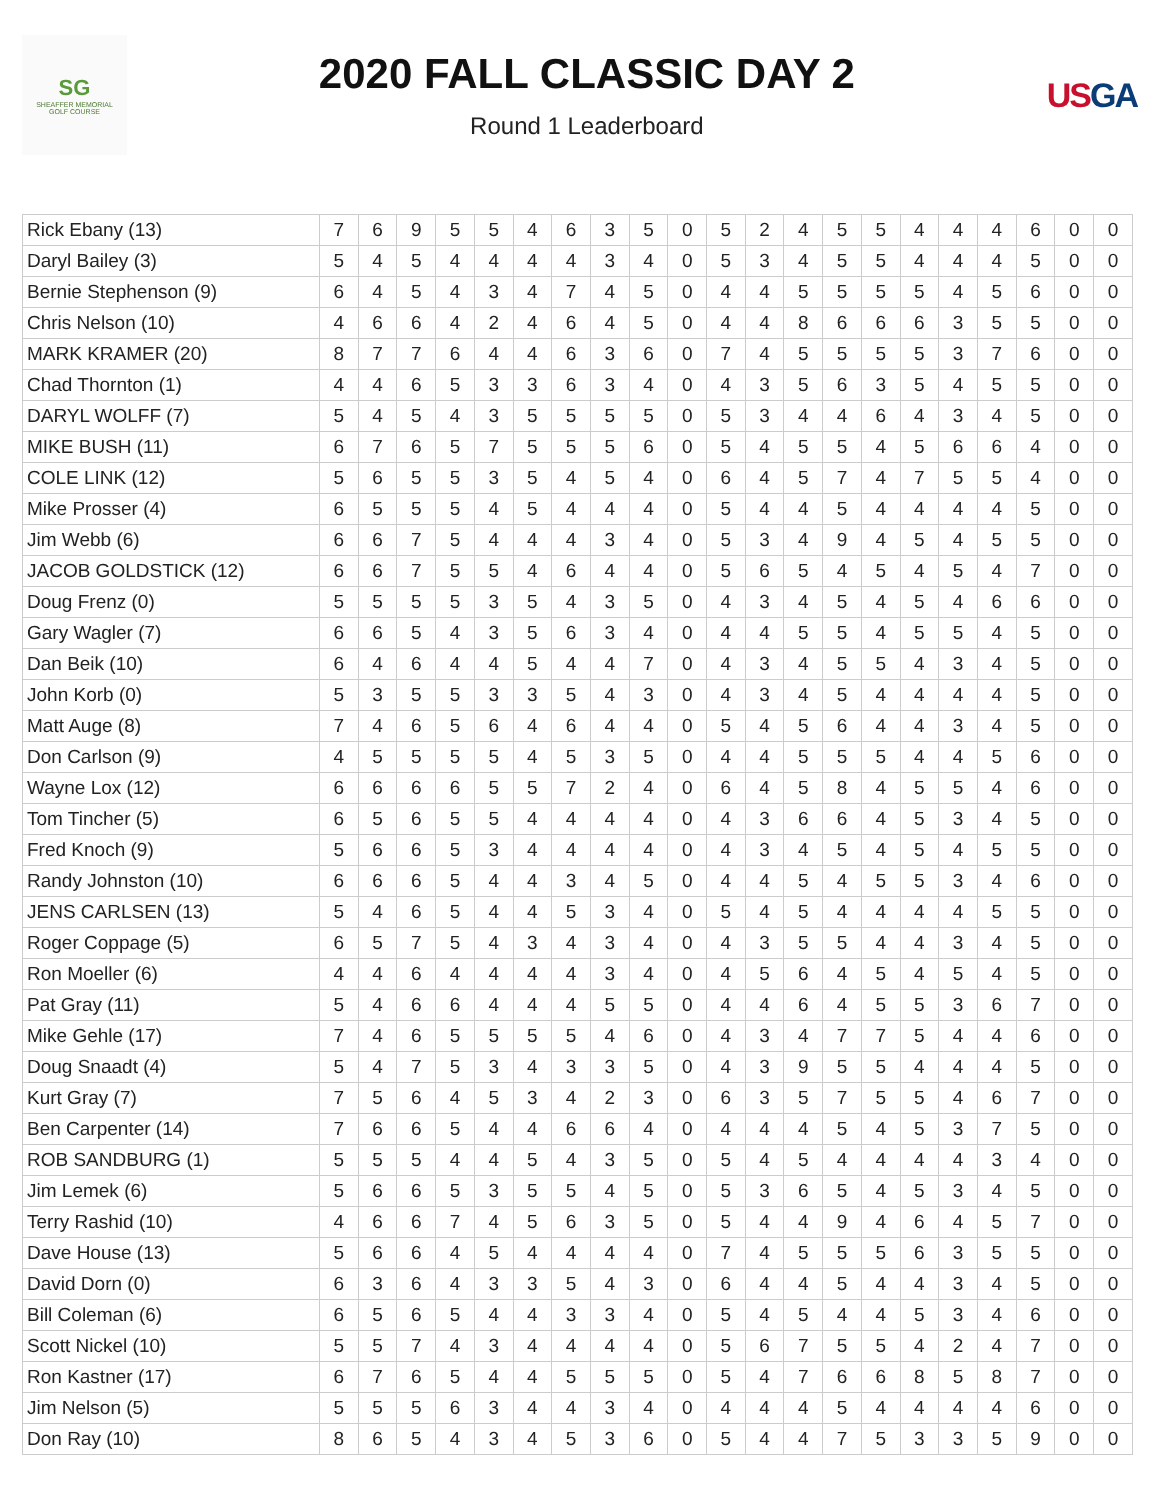SG
SHEAFFER MEMORIAL
GOLF COURSE
2020 FALL CLASSIC DAY 2
Round 1 Leaderboard
US GA
| Rick Ebany (13) | 7 | 6 | 9 | 5 | 5 | 4 | 6 | 3 | 5 | 0 | 5 | 2 | 4 | 5 | 5 | 4 | 4 | 4 | 6 | 0 | 0 |
| Daryl Bailey (3) | 5 | 4 | 5 | 4 | 4 | 4 | 4 | 3 | 4 | 0 | 5 | 3 | 4 | 5 | 5 | 4 | 4 | 4 | 5 | 0 | 0 |
| Bernie Stephenson (9) | 6 | 4 | 5 | 4 | 3 | 4 | 7 | 4 | 5 | 0 | 4 | 4 | 5 | 5 | 5 | 5 | 4 | 5 | 6 | 0 | 0 |
| Chris Nelson (10) | 4 | 6 | 6 | 4 | 2 | 4 | 6 | 4 | 5 | 0 | 4 | 4 | 8 | 6 | 6 | 6 | 3 | 5 | 5 | 0 | 0 |
| MARK KRAMER (20) | 8 | 7 | 7 | 6 | 4 | 4 | 6 | 3 | 6 | 0 | 7 | 4 | 5 | 5 | 5 | 5 | 3 | 7 | 6 | 0 | 0 |
| Chad Thornton (1) | 4 | 4 | 6 | 5 | 3 | 3 | 6 | 3 | 4 | 0 | 4 | 3 | 5 | 6 | 3 | 5 | 4 | 5 | 5 | 0 | 0 |
| DARYL WOLFF (7) | 5 | 4 | 5 | 4 | 3 | 5 | 5 | 5 | 5 | 0 | 5 | 3 | 4 | 4 | 6 | 4 | 3 | 4 | 5 | 0 | 0 |
| MIKE BUSH (11) | 6 | 7 | 6 | 5 | 7 | 5 | 5 | 5 | 6 | 0 | 5 | 4 | 5 | 5 | 4 | 5 | 6 | 6 | 4 | 0 | 0 |
| COLE LINK (12) | 5 | 6 | 5 | 5 | 3 | 5 | 4 | 5 | 4 | 0 | 6 | 4 | 5 | 7 | 4 | 7 | 5 | 5 | 4 | 0 | 0 |
| Mike Prosser (4) | 6 | 5 | 5 | 5 | 4 | 5 | 4 | 4 | 4 | 0 | 5 | 4 | 4 | 5 | 4 | 4 | 4 | 4 | 5 | 0 | 0 |
| Jim Webb (6) | 6 | 6 | 7 | 5 | 4 | 4 | 4 | 3 | 4 | 0 | 5 | 3 | 4 | 9 | 4 | 5 | 4 | 5 | 5 | 0 | 0 |
| JACOB GOLDSTICK (12) | 6 | 6 | 7 | 5 | 5 | 4 | 6 | 4 | 4 | 0 | 5 | 6 | 5 | 4 | 5 | 4 | 5 | 4 | 7 | 0 | 0 |
| Doug Frenz (0) | 5 | 5 | 5 | 5 | 3 | 5 | 4 | 3 | 5 | 0 | 4 | 3 | 4 | 5 | 4 | 5 | 4 | 6 | 6 | 0 | 0 |
| Gary Wagler (7) | 6 | 6 | 5 | 4 | 3 | 5 | 6 | 3 | 4 | 0 | 4 | 4 | 5 | 5 | 4 | 5 | 5 | 4 | 5 | 0 | 0 |
| Dan Beik (10) | 6 | 4 | 6 | 4 | 4 | 5 | 4 | 4 | 7 | 0 | 4 | 3 | 4 | 5 | 5 | 4 | 3 | 4 | 5 | 0 | 0 |
| John Korb (0) | 5 | 3 | 5 | 5 | 3 | 3 | 5 | 4 | 3 | 0 | 4 | 3 | 4 | 5 | 4 | 4 | 4 | 4 | 5 | 0 | 0 |
| Matt Auge (8) | 7 | 4 | 6 | 5 | 6 | 4 | 6 | 4 | 4 | 0 | 5 | 4 | 5 | 6 | 4 | 4 | 3 | 4 | 5 | 0 | 0 |
| Don Carlson (9) | 4 | 5 | 5 | 5 | 5 | 4 | 5 | 3 | 5 | 0 | 4 | 4 | 5 | 5 | 5 | 4 | 4 | 5 | 6 | 0 | 0 |
| Wayne Lox (12) | 6 | 6 | 6 | 6 | 5 | 5 | 7 | 2 | 4 | 0 | 6 | 4 | 5 | 8 | 4 | 5 | 5 | 4 | 6 | 0 | 0 |
| Tom Tincher (5) | 6 | 5 | 6 | 5 | 5 | 4 | 4 | 4 | 4 | 0 | 4 | 3 | 6 | 6 | 4 | 5 | 3 | 4 | 5 | 0 | 0 |
| Fred Knoch (9) | 5 | 6 | 6 | 5 | 3 | 4 | 4 | 4 | 4 | 0 | 4 | 3 | 4 | 5 | 4 | 5 | 4 | 5 | 5 | 0 | 0 |
| Randy Johnston (10) | 6 | 6 | 6 | 5 | 4 | 4 | 3 | 4 | 5 | 0 | 4 | 4 | 5 | 4 | 5 | 5 | 3 | 4 | 6 | 0 | 0 |
| JENS CARLSEN (13) | 5 | 4 | 6 | 5 | 4 | 4 | 5 | 3 | 4 | 0 | 5 | 4 | 5 | 4 | 4 | 4 | 4 | 5 | 5 | 0 | 0 |
| Roger Coppage (5) | 6 | 5 | 7 | 5 | 4 | 3 | 4 | 3 | 4 | 0 | 4 | 3 | 5 | 5 | 4 | 4 | 3 | 4 | 5 | 0 | 0 |
| Ron Moeller (6) | 4 | 4 | 6 | 4 | 4 | 4 | 4 | 3 | 4 | 0 | 4 | 5 | 6 | 4 | 5 | 4 | 5 | 4 | 5 | 0 | 0 |
| Pat Gray (11) | 5 | 4 | 6 | 6 | 4 | 4 | 4 | 5 | 5 | 0 | 4 | 4 | 6 | 4 | 5 | 5 | 3 | 6 | 7 | 0 | 0 |
| Mike Gehle (17) | 7 | 4 | 6 | 5 | 5 | 5 | 5 | 4 | 6 | 0 | 4 | 3 | 4 | 7 | 7 | 5 | 4 | 4 | 6 | 0 | 0 |
| Doug Snaadt (4) | 5 | 4 | 7 | 5 | 3 | 4 | 3 | 3 | 5 | 0 | 4 | 3 | 9 | 5 | 5 | 4 | 4 | 4 | 5 | 0 | 0 |
| Kurt Gray (7) | 7 | 5 | 6 | 4 | 5 | 3 | 4 | 2 | 3 | 0 | 6 | 3 | 5 | 7 | 5 | 5 | 4 | 6 | 7 | 0 | 0 |
| Ben Carpenter (14) | 7 | 6 | 6 | 5 | 4 | 4 | 6 | 6 | 4 | 0 | 4 | 4 | 4 | 5 | 4 | 5 | 3 | 7 | 5 | 0 | 0 |
| ROB SANDBURG (1) | 5 | 5 | 5 | 4 | 4 | 5 | 4 | 3 | 5 | 0 | 5 | 4 | 5 | 4 | 4 | 4 | 4 | 3 | 4 | 0 | 0 |
| Jim Lemek (6) | 5 | 6 | 6 | 5 | 3 | 5 | 5 | 4 | 5 | 0 | 5 | 3 | 6 | 5 | 4 | 5 | 3 | 4 | 5 | 0 | 0 |
| Terry Rashid (10) | 4 | 6 | 6 | 7 | 4 | 5 | 6 | 3 | 5 | 0 | 5 | 4 | 4 | 9 | 4 | 6 | 4 | 5 | 7 | 0 | 0 |
| Dave House (13) | 5 | 6 | 6 | 4 | 5 | 4 | 4 | 4 | 4 | 0 | 7 | 4 | 5 | 5 | 5 | 6 | 3 | 5 | 5 | 0 | 0 |
| David Dorn (0) | 6 | 3 | 6 | 4 | 3 | 3 | 5 | 4 | 3 | 0 | 6 | 4 | 4 | 5 | 4 | 4 | 3 | 4 | 5 | 0 | 0 |
| Bill Coleman (6) | 6 | 5 | 6 | 5 | 4 | 4 | 3 | 3 | 4 | 0 | 5 | 4 | 5 | 4 | 4 | 5 | 3 | 4 | 6 | 0 | 0 |
| Scott Nickel (10) | 5 | 5 | 7 | 4 | 3 | 4 | 4 | 4 | 4 | 0 | 5 | 6 | 7 | 5 | 5 | 4 | 2 | 4 | 7 | 0 | 0 |
| Ron Kastner (17) | 6 | 7 | 6 | 5 | 4 | 4 | 5 | 5 | 5 | 0 | 5 | 4 | 7 | 6 | 6 | 8 | 5 | 8 | 7 | 0 | 0 |
| Jim Nelson (5) | 5 | 5 | 5 | 6 | 3 | 4 | 4 | 3 | 4 | 0 | 4 | 4 | 4 | 5 | 4 | 4 | 4 | 4 | 6 | 0 | 0 |
| Don Ray (10) | 8 | 6 | 5 | 4 | 3 | 4 | 5 | 3 | 6 | 0 | 5 | 4 | 4 | 7 | 5 | 3 | 3 | 5 | 9 | 0 | 0 |